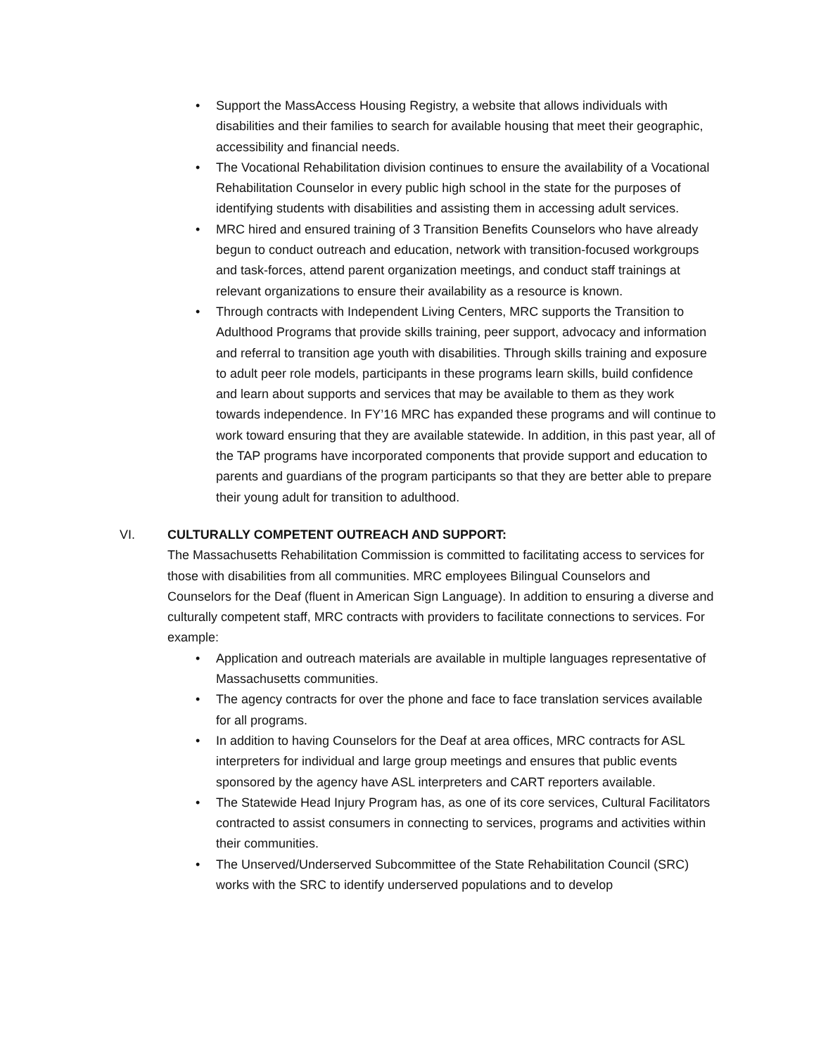• Support the MassAccess Housing Registry, a website that allows individuals with disabilities and their families to search for available housing that meet their geographic, accessibility and financial needs.
• The Vocational Rehabilitation division continues to ensure the availability of a Vocational Rehabilitation Counselor in every public high school in the state for the purposes of identifying students with disabilities and assisting them in accessing adult services.
• MRC hired and ensured training of 3 Transition Benefits Counselors who have already begun to conduct outreach and education, network with transition-focused workgroups and task-forces, attend parent organization meetings, and conduct staff trainings at relevant organizations to ensure their availability as a resource is known.
• Through contracts with Independent Living Centers, MRC supports the Transition to Adulthood Programs that provide skills training, peer support, advocacy and information and referral to transition age youth with disabilities. Through skills training and exposure to adult peer role models, participants in these programs learn skills, build confidence and learn about supports and services that may be available to them as they work towards independence. In FY’16 MRC has expanded these programs and will continue to work toward ensuring that they are available statewide. In addition, in this past year, all of the TAP programs have incorporated components that provide support and education to parents and guardians of the program participants so that they are better able to prepare their young adult for transition to adulthood.
VI. CULTURALLY COMPETENT OUTREACH AND SUPPORT:
The Massachusetts Rehabilitation Commission is committed to facilitating access to services for those with disabilities from all communities. MRC employees Bilingual Counselors and Counselors for the Deaf (fluent in American Sign Language). In addition to ensuring a diverse and culturally competent staff, MRC contracts with providers to facilitate connections to services. For example:
• Application and outreach materials are available in multiple languages representative of Massachusetts communities.
• The agency contracts for over the phone and face to face translation services available for all programs.
• In addition to having Counselors for the Deaf at area offices, MRC contracts for ASL interpreters for individual and large group meetings and ensures that public events sponsored by the agency have ASL interpreters and CART reporters available.
• The Statewide Head Injury Program has, as one of its core services, Cultural Facilitators contracted to assist consumers in connecting to services, programs and activities within their communities.
• The Unserved/Underserved Subcommittee of the State Rehabilitation Council (SRC) works with the SRC to identify underserved populations and to develop